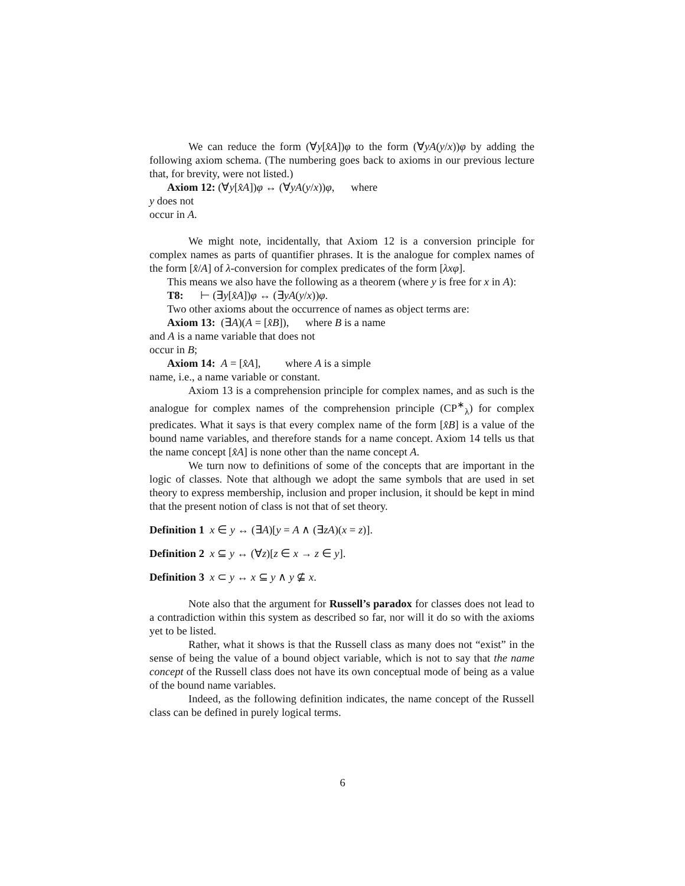We can reduce the form (∀y[x̂A])φ to the form (∀yA(y/x))φ by adding the following axiom schema. (The numbering goes back to axioms in our previous lecture that, for brevity, were not listed.)
Axiom 12: (∀y[x̂A])φ ↔ (∀yA(y/x))φ, where
y does not
occur in A.
We might note, incidentally, that Axiom 12 is a conversion principle for complex names as parts of quantifier phrases. It is the analogue for complex names of the form [x̂/A] of λ-conversion for complex predicates of the form [λxφ].
This means we also have the following as a theorem (where y is free for x in A):
T8: ⊢ (∃y[x̂A])φ ↔ (∃yA(y/x))φ.
Two other axioms about the occurrence of names as object terms are:
Axiom 13: (∃A)(A = [x̂B]), where B is a name
and A is a name variable that does not
occur in B;
Axiom 14: A = [x̂A], where A is a simple
name, i.e., a name variable or constant.
Axiom 13 is a comprehension principle for complex names, and as such is the analogue for complex names of the comprehension principle (CP<sup>∗</sup><sub>λ</sub>) for complex predicates. What it says is that every complex name of the form [x̂B] is a value of the bound name variables, and therefore stands for a name concept. Axiom 14 tells us that the name concept [x̂A] is none other than the name concept A.
We turn now to definitions of some of the concepts that are important in the logic of classes. Note that although we adopt the same symbols that are used in set theory to express membership, inclusion and proper inclusion, it should be kept in mind that the present notion of class is not that of set theory.
Definition 1 x ∈ y ↔ (∃A)[y = A ∧ (∃zA)(x = z)].
Definition 2 x ⊆ y ↔ (∀z)[z ∈ x → z ∈ y].
Definition 3 x ⊂ y ↔ x ⊆ y ∧ y ⊈ x.
Note also that the argument for Russell’s paradox for classes does not lead to a contradiction within this system as described so far, nor will it do so with the axioms yet to be listed.
Rather, what it shows is that the Russell class as many does not “exist” in the sense of being the value of a bound object variable, which is not to say that the name concept of the Russell class does not have its own conceptual mode of being as a value of the bound name variables.
Indeed, as the following definition indicates, the name concept of the Russell class can be defined in purely logical terms.
6